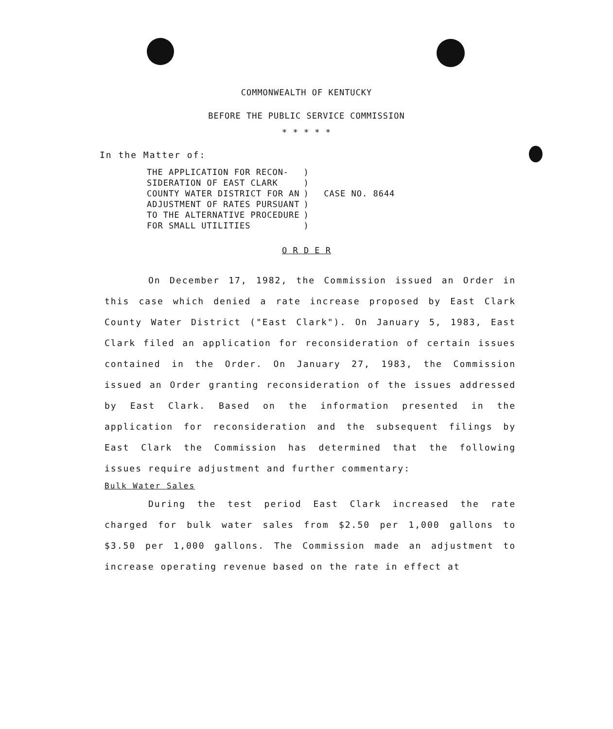COMMONWEALTH OF KENTUCKY
BEFORE THE PUBLIC SERVICE COMMISSION
* * * * *
In the Matter of:
| THE APPLICATION FOR RECON- SIDERATION OF EAST CLARK COUNTY WATER DISTRICT FOR AN ADJUSTMENT OF RATES PURSUANT TO THE ALTERNATIVE PROCEDURE FOR SMALL UTILITIES | ) ) ) ) ) ) | CASE NO. 8644 |
O R D E R
On December 17, 1982, the Commission issued an Order in this case which denied a rate increase proposed by East Clark County Water District ("East Clark"). On January 5, 1983, East Clark filed an application for reconsideration of certain issues contained in the Order. On January 27, 1983, the Commission issued an Order granting reconsideration of the issues addressed by East Clark. Based on the information presented in the application for reconsideration and the subsequent filings by East Clark the Commission has determined that the following issues require adjustment and further commentary:
Bulk Water Sales
During the test period East Clark increased the rate charged for bulk water sales from $2.50 per 1,000 gallons to $3.50 per 1,000 gallons. The Commission made an adjustment to increase operating revenue based on the rate in effect at